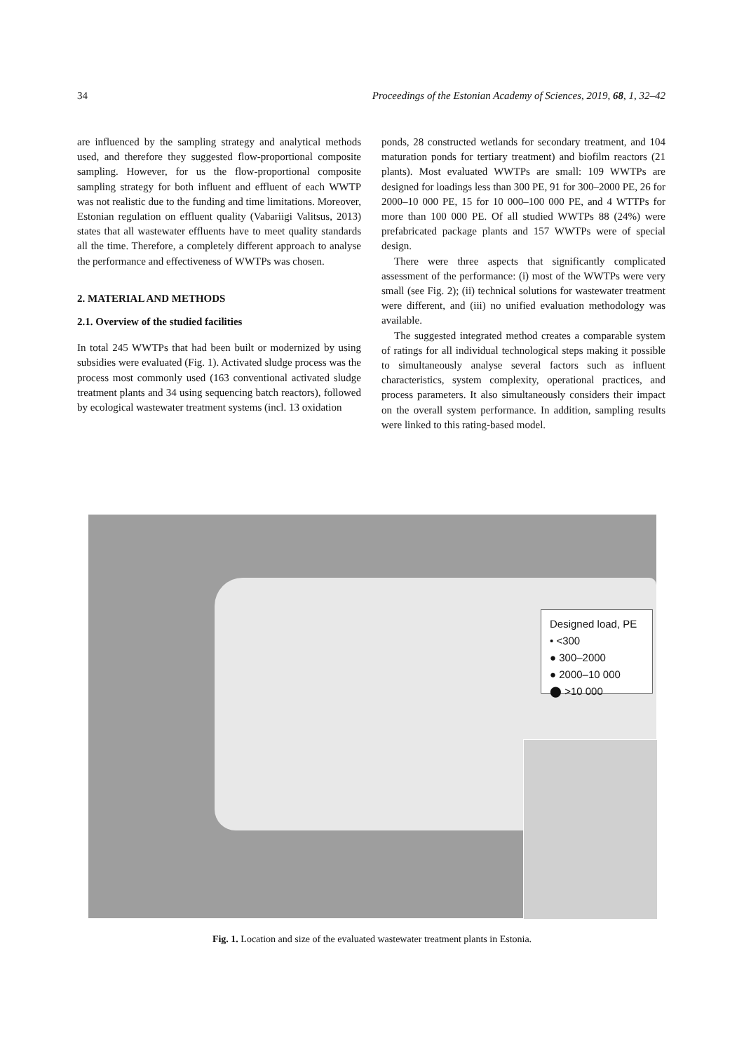34 Proceedings of the Estonian Academy of Sciences, 2019, 68, 1, 32–42
are influenced by the sampling strategy and analytical methods used, and therefore they suggested flow-proportional composite sampling. However, for us the flow-proportional composite sampling strategy for both influent and effluent of each WWTP was not realistic due to the funding and time limitations. Moreover, Estonian regulation on effluent quality (Vabariigi Valitsus, 2013) states that all wastewater effluents have to meet quality standards all the time. Therefore, a completely different approach to analyse the performance and effectiveness of WWTPs was chosen.
2. MATERIAL AND METHODS
2.1. Overview of the studied facilities
In total 245 WWTPs that had been built or modernized by using subsidies were evaluated (Fig. 1). Activated sludge process was the process most commonly used (163 conventional activated sludge treatment plants and 34 using sequencing batch reactors), followed by ecological wastewater treatment systems (incl. 13 oxidation
ponds, 28 constructed wetlands for secondary treatment, and 104 maturation ponds for tertiary treatment) and biofilm reactors (21 plants). Most evaluated WWTPs are small: 109 WWTPs are designed for loadings less than 300 PE, 91 for 300–2000 PE, 26 for 2000–10 000 PE, 15 for 10 000–100 000 PE, and 4 WTTPs for more than 100 000 PE. Of all studied WWTPs 88 (24%) were prefabricated package plants and 157 WWTPs were of special design.
There were three aspects that significantly complicated assessment of the performance: (i) most of the WWTPs were very small (see Fig. 2); (ii) technical solutions for wastewater treatment were different, and (iii) no unified evaluation methodology was available.
The suggested integrated method creates a comparable system of ratings for all individual technological steps making it possible to simultaneously analyse several factors such as influent characteristics, system complexity, operational practices, and process parameters. It also simultaneously considers their impact on the overall system performance. In addition, sampling results were linked to this rating-based model.
Designed load, PE
• <300
● 300–2000
● 2000–10 000
⬤ >10 000
Fig. 1. Location and size of the evaluated wastewater treatment plants in Estonia.